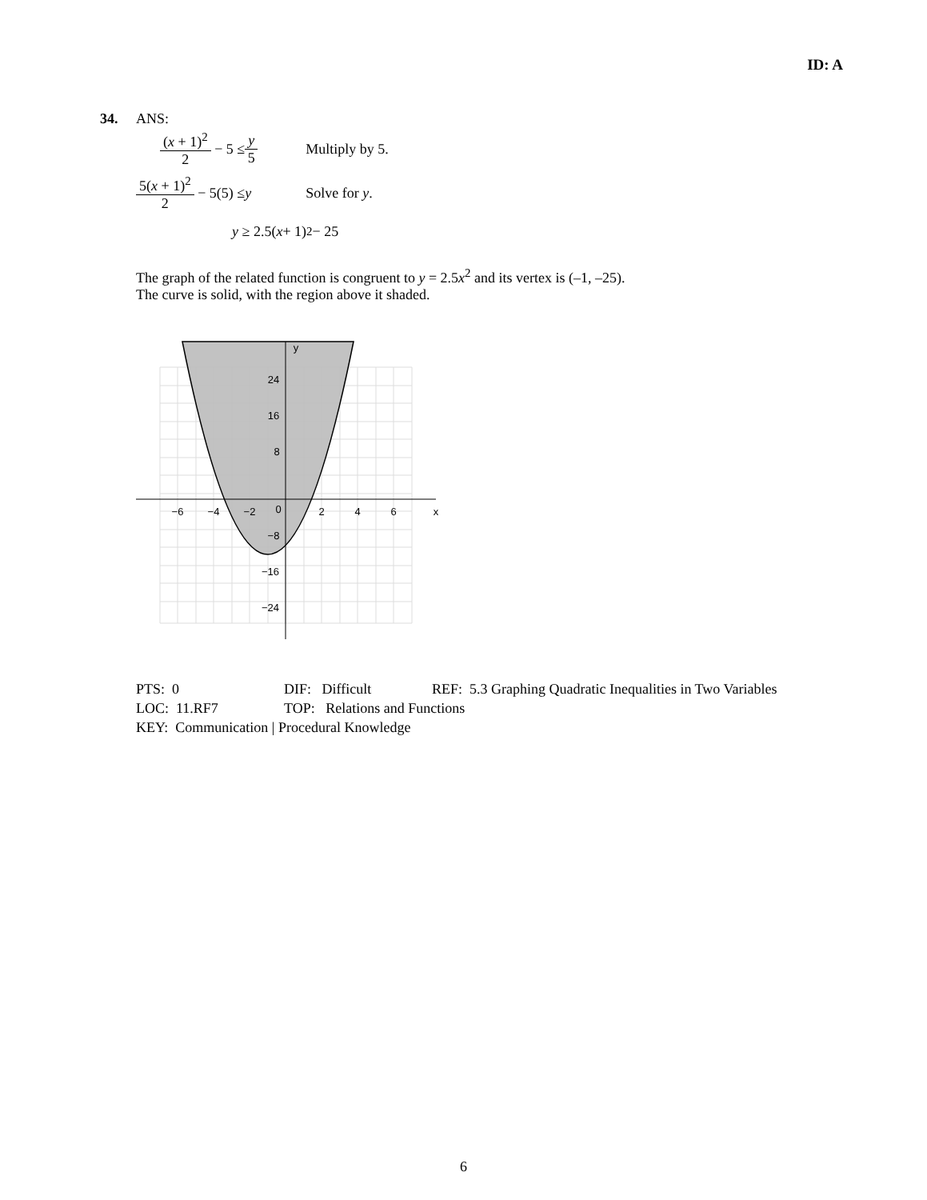ID: A
34. ANS:
(x + 1)<sup>2</sup> 2 − 5 ≤ y 5 Multiply by 5.
5(x + 1)<sup>2</sup> 2 − 5(5) ≤ y Solve for y.
y ≥ 2.5(x + 1)<sup>2</sup> − 25
The graph of the related function is congruent to y = 2.5x<sup>2</sup> and its vertex is (–1, –25).
The curve is solid, with the region above it shaded.
y
x
24
16
8
−6
−4
−2
0
2
4
6
−8
−16
−24
PTS: 0 DIF: Difficult REF: 5.3 Graphing Quadratic Inequalities in Two Variables
LOC: 11.RF7 TOP: Relations and Functions
KEY: Communication | Procedural Knowledge
6